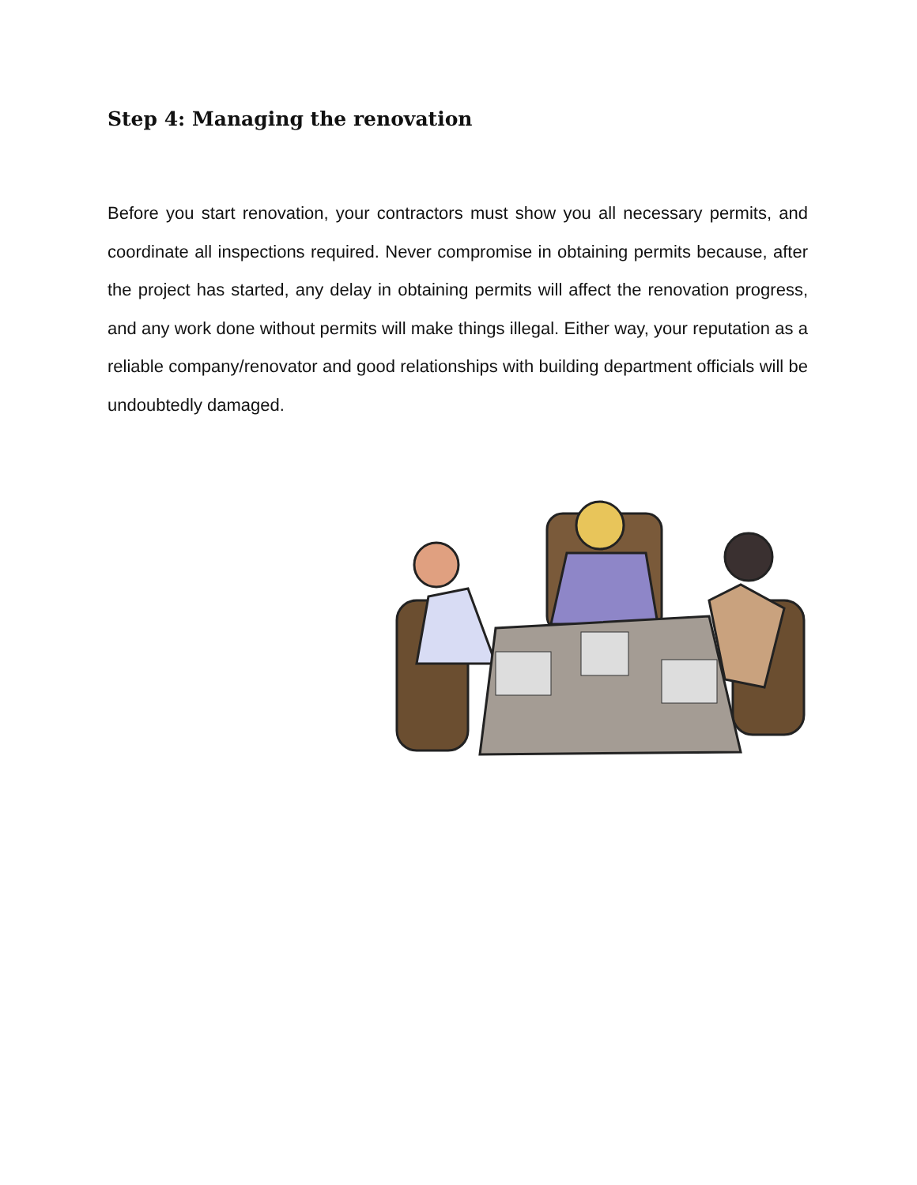Step 4: Managing the renovation
Before you start renovation, your contractors must show you all necessary permits, and coordinate all inspections required. Never compromise in obtaining permits because, after the project has started, any delay in obtaining permits will affect the renovation progress, and any work done without permits will make things illegal. Either way, your reputation as a reliable company/renovator and good relationships with building department officials will be undoubtedly damaged.